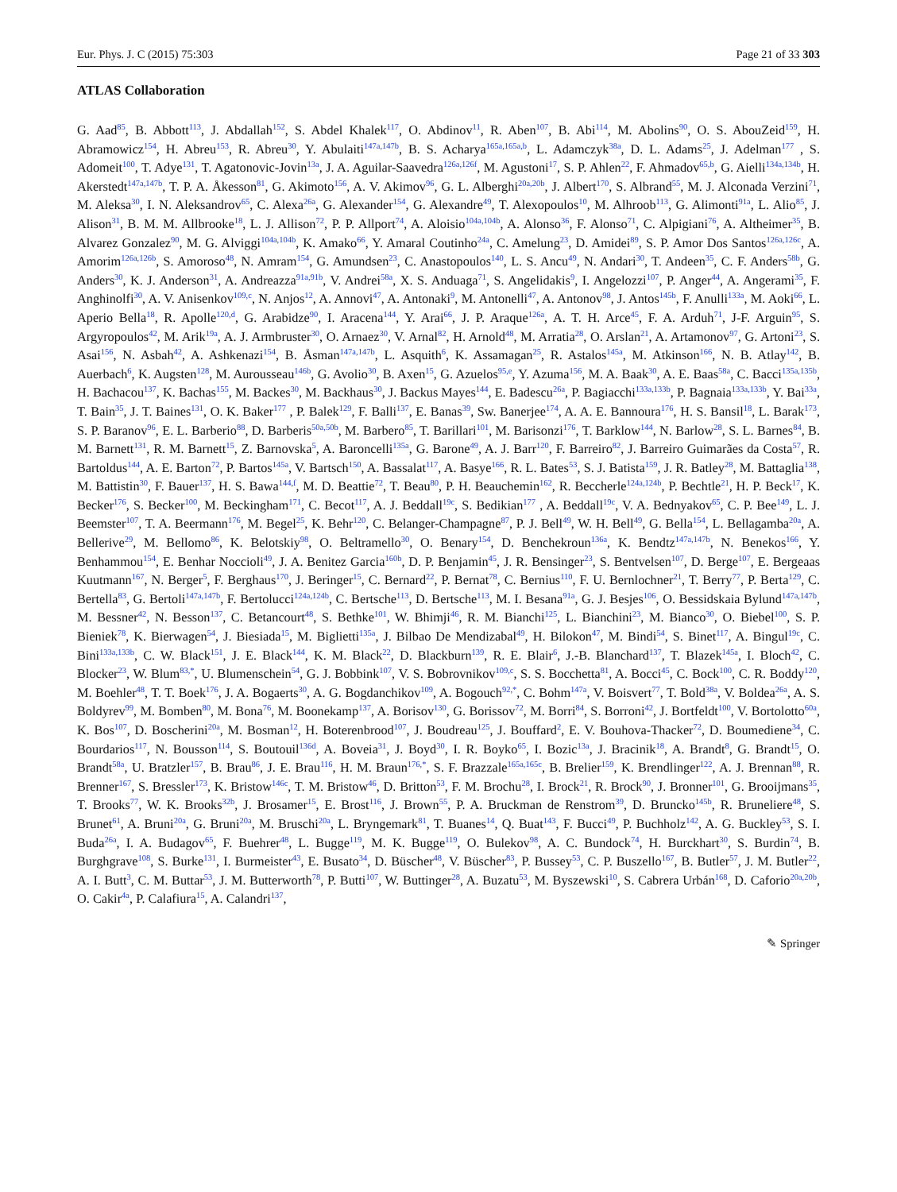Eur. Phys. J. C (2015) 75:303 Page 21 of 33 303
ATLAS Collaboration
G. Aad<sup>85</sup>, B. Abbott<sup>113</sup>, J. Abdallah<sup>152</sup>, S. Abdel Khalek<sup>117</sup>, O. Abdinov<sup>11</sup>, R. Aben<sup>107</sup>, B. Abi<sup>114</sup>, M. Abolins<sup>90</sup>, O. S. AbouZeid<sup>159</sup>, H. Abramowicz<sup>154</sup>, H. Abreu<sup>153</sup>, R. Abreu<sup>30</sup>, Y. Abulaiti<sup>147a,147b</sup>, B. S. Acharya<sup>165a,165a,b</sup>, L. Adamczyk<sup>38a</sup>, D. L. Adams<sup>25</sup>, J. Adelman<sup>177</sup> , S. Adomeit<sup>100</sup>, T. Adye<sup>131</sup>, T. Agatonovic-Jovin<sup>13a</sup>, J. A. Aguilar-Saavedra<sup>126a,126f</sup>, M. Agustoni<sup>17</sup>, S. P. Ahlen<sup>22</sup>, F. Ahmadov<sup>65,b</sup>, G. Aielli<sup>134a,134b</sup>, H. Akerstedt<sup>147a,147b</sup>, T. P. A. Åkesson<sup>81</sup>, G. Akimoto<sup>156</sup>, A. V. Akimov<sup>96</sup>, G. L. Alberghi<sup>20a,20b</sup>, J. Albert<sup>170</sup>, S. Albrand<sup>55</sup>, M. J. Alconada Verzini<sup>71</sup>, M. Aleksa<sup>30</sup>, I. N. Aleksandrov<sup>65</sup>, C. Alexa<sup>26a</sup>, G. Alexander<sup>154</sup>, G. Alexandre<sup>49</sup>, T. Alexopoulos<sup>10</sup>, M. Alhroob<sup>113</sup>, G. Alimonti<sup>91a</sup>, L. Alio<sup>85</sup>, J. Alison<sup>31</sup>, B. M. M. Allbrooke<sup>18</sup>, L. J. Allison<sup>72</sup>, P. P. Allport<sup>74</sup>, A. Aloisio<sup>104a,104b</sup>, A. Alonso<sup>36</sup>, F. Alonso<sup>71</sup>, C. Alpigiani<sup>76</sup>, A. Altheimer<sup>35</sup>, B. Alvarez Gonzalez<sup>90</sup>, M. G. Alviggi<sup>104a,104b</sup>, K. Amako<sup>66</sup>, Y. Amaral Coutinho<sup>24a</sup>, C. Amelung<sup>23</sup>, D. Amidei<sup>89</sup>, S. P. Amor Dos Santos<sup>126a,126c</sup>, A. Amorim<sup>126a,126b</sup>, S. Amoroso<sup>48</sup>, N. Amram<sup>154</sup>, G. Amundsen<sup>23</sup>, C. Anastopoulos<sup>140</sup>, L. S. Ancu<sup>49</sup>, N. Andari<sup>30</sup>, T. Andeen<sup>35</sup>, C. F. Anders<sup>58b</sup>, G. Anders<sup>30</sup>, K. J. Anderson<sup>31</sup>, A. Andreazza<sup>91a,91b</sup>, V. Andrei<sup>58a</sup>, X. S. Anduaga<sup>71</sup>, S. Angelidakis<sup>9</sup>, I. Angelozzi<sup>107</sup>, P. Anger<sup>44</sup>, A. Angerami<sup>35</sup>, F. Anghinolfi<sup>30</sup>, A. V. Anisenkov<sup>109,c</sup>, N. Anjos<sup>12</sup>, A. Annovi<sup>47</sup>, A. Antonaki<sup>9</sup>, M. Antonelli<sup>47</sup>, A. Antonov<sup>98</sup>, J. Antos<sup>145b</sup>, F. Anulli<sup>133a</sup>, M. Aoki<sup>66</sup>, L. Aperio Bella<sup>18</sup>, R. Apolle<sup>120,d</sup>, G. Arabidze<sup>90</sup>, I. Aracena<sup>144</sup>, Y. Arai<sup>66</sup>, J. P. Araque<sup>126a</sup>, A. T. H. Arce<sup>45</sup>, F. A. Arduh<sup>71</sup>, J-F. Arguin<sup>95</sup>, S. Argyropoulos<sup>42</sup>, M. Arik<sup>19a</sup>, A. J. Armbruster<sup>30</sup>, O. Arnaez<sup>30</sup>, V. Arnal<sup>82</sup>, H. Arnold<sup>48</sup>, M. Arratia<sup>28</sup>, O. Arslan<sup>21</sup>, A. Artamonov<sup>97</sup>, G. Artoni<sup>23</sup>, S. Asai<sup>156</sup>, N. Asbah<sup>42</sup>, A. Ashkenazi<sup>154</sup>, B. Åsman<sup>147a,147b</sup>, L. Asquith<sup>6</sup>, K. Assamagan<sup>25</sup>, R. Astalos<sup>145a</sup>, M. Atkinson<sup>166</sup>, N. B. Atlay<sup>142</sup>, B. Auerbach<sup>6</sup>, K. Augsten<sup>128</sup>, M. Aurousseau<sup>146b</sup>, G. Avolio<sup>30</sup>, B. Axen<sup>15</sup>, G. Azuelos<sup>95,e</sup>, Y. Azuma<sup>156</sup>, M. A. Baak<sup>30</sup>, A. E. Baas<sup>58a</sup>, C. Bacci<sup>135a,135b</sup>, H. Bachacou<sup>137</sup>, K. Bachas<sup>155</sup>, M. Backes<sup>30</sup>, M. Backhaus<sup>30</sup>, J. Backus Mayes<sup>144</sup>, E. Badescu<sup>26a</sup>, P. Bagiacchi<sup>133a,133b</sup>, P. Bagnaia<sup>133a,133b</sup>, Y. Bai<sup>33a</sup>, T. Bain<sup>35</sup>, J. T. Baines<sup>131</sup>, O. K. Baker<sup>177</sup> , P. Balek<sup>129</sup>, F. Balli<sup>137</sup>, E. Banas<sup>39</sup>, Sw. Banerjee<sup>174</sup>, A. A. E. Bannoura<sup>176</sup>, H. S. Bansil<sup>18</sup>, L. Barak<sup>173</sup>, S. P. Baranov<sup>96</sup>, E. L. Barberio<sup>88</sup>, D. Barberis<sup>50a,50b</sup>, M. Barbero<sup>85</sup>, T. Barillari<sup>101</sup>, M. Barisonzi<sup>176</sup>, T. Barklow<sup>144</sup>, N. Barlow<sup>28</sup>, S. L. Barnes<sup>84</sup>, B. M. Barnett<sup>131</sup>, R. M. Barnett<sup>15</sup>, Z. Barnovska<sup>5</sup>, A. Baroncelli<sup>135a</sup>, G. Barone<sup>49</sup>, A. J. Barr<sup>120</sup>, F. Barreiro<sup>82</sup>, J. Barreiro Guimarães da Costa<sup>57</sup>, R. Bartoldus<sup>144</sup>, A. E. Barton<sup>72</sup>, P. Bartos<sup>145a</sup>, V. Bartsch<sup>150</sup>, A. Bassalat<sup>117</sup>, A. Basye<sup>166</sup>, R. L. Bates<sup>53</sup>, S. J. Batista<sup>159</sup>, J. R. Batley<sup>28</sup>, M. Battaglia<sup>138</sup>, M. Battistin<sup>30</sup>, F. Bauer<sup>137</sup>, H. S. Bawa<sup>144,f</sup>, M. D. Beattie<sup>72</sup>, T. Beau<sup>80</sup>, P. H. Beauchemin<sup>162</sup>, R. Beccherle<sup>124a,124b</sup>, P. Bechtle<sup>21</sup>, H. P. Beck<sup>17</sup>, K. Becker<sup>176</sup>, S. Becker<sup>100</sup>, M. Beckingham<sup>171</sup>, C. Becot<sup>117</sup>, A. J. Beddall<sup>19c</sup>, S. Bedikian<sup>177</sup> , A. Beddall<sup>19c</sup>, V. A. Bednyakov<sup>65</sup>, C. P. Bee<sup>149</sup>, L. J. Beemster<sup>107</sup>, T. A. Beermann<sup>176</sup>, M. Begel<sup>25</sup>, K. Behr<sup>120</sup>, C. Belanger-Champagne<sup>87</sup>, P. J. Bell<sup>49</sup>, W. H. Bell<sup>49</sup>, G. Bella<sup>154</sup>, L. Bellagamba<sup>20a</sup>, A. Bellerive<sup>29</sup>, M. Bellomo<sup>86</sup>, K. Belotskiy<sup>98</sup>, O. Beltramello<sup>30</sup>, O. Benary<sup>154</sup>, D. Benchekroun<sup>136a</sup>, K. Bendtz<sup>147a,147b</sup>, N. Benekos<sup>166</sup>, Y. Benhammou<sup>154</sup>, E. Benhar Noccioli<sup>49</sup>, J. A. Benitez Garcia<sup>160b</sup>, D. P. Benjamin<sup>45</sup>, J. R. Bensinger<sup>23</sup>, S. Bentvelsen<sup>107</sup>, D. Berge<sup>107</sup>, E. Bergeaas Kuutmann<sup>167</sup>, N. Berger<sup>5</sup>, F. Berghaus<sup>170</sup>, J. Beringer<sup>15</sup>, C. Bernard<sup>22</sup>, P. Bernat<sup>78</sup>, C. Bernius<sup>110</sup>, F. U. Bernlochner<sup>21</sup>, T. Berry<sup>77</sup>, P. Berta<sup>129</sup>, C. Bertella<sup>83</sup>, G. Bertoli<sup>147a,147b</sup>, F. Bertolucci<sup>124a,124b</sup>, C. Bertsche<sup>113</sup>, D. Bertsche<sup>113</sup>, M. I. Besana<sup>91a</sup>, G. J. Besjes<sup>106</sup>, O. Bessidskaia Bylund<sup>147a,147b</sup>, M. Bessner<sup>42</sup>, N. Besson<sup>137</sup>, C. Betancourt<sup>48</sup>, S. Bethke<sup>101</sup>, W. Bhimji<sup>46</sup>, R. M. Bianchi<sup>125</sup>, L. Bianchini<sup>23</sup>, M. Bianco<sup>30</sup>, O. Biebel<sup>100</sup>, S. P. Bieniek<sup>78</sup>, K. Bierwagen<sup>54</sup>, J. Biesiada<sup>15</sup>, M. Biglietti<sup>135a</sup>, J. Bilbao De Mendizabal<sup>49</sup>, H. Bilokon<sup>47</sup>, M. Bindi<sup>54</sup>, S. Binet<sup>117</sup>, A. Bingul<sup>19c</sup>, C. Bini<sup>133a,133b</sup>, C. W. Black<sup>151</sup>, J. E. Black<sup>144</sup>, K. M. Black<sup>22</sup>, D. Blackburn<sup>139</sup>, R. E. Blair<sup>6</sup>, J.-B. Blanchard<sup>137</sup>, T. Blazek<sup>145a</sup>, I. Bloch<sup>42</sup>, C. Blocker<sup>23</sup>, W. Blum<sup>83,*</sup>, U. Blumenschein<sup>54</sup>, G. J. Bobbink<sup>107</sup>, V. S. Bobrovnikov<sup>109,c</sup>, S. S. Bocchetta<sup>81</sup>, A. Bocci<sup>45</sup>, C. Bock<sup>100</sup>, C. R. Boddy<sup>120</sup>, M. Boehler<sup>48</sup>, T. T. Boek<sup>176</sup>, J. A. Bogaerts<sup>30</sup>, A. G. Bogdanchikov<sup>109</sup>, A. Bogouch<sup>92,*</sup>, C. Bohm<sup>147a</sup>, V. Boisvert<sup>77</sup>, T. Bold<sup>38a</sup>, V. Boldea<sup>26a</sup>, A. S. Boldyrev<sup>99</sup>, M. Bomben<sup>80</sup>, M. Bona<sup>76</sup>, M. Boonekamp<sup>137</sup>, A. Borisov<sup>130</sup>, G. Borissov<sup>72</sup>, M. Borri<sup>84</sup>, S. Borroni<sup>42</sup>, J. Bortfeldt<sup>100</sup>, V. Bortolotto<sup>60a</sup>, K. Bos<sup>107</sup>, D. Boscherini<sup>20a</sup>, M. Bosman<sup>12</sup>, H. Boterenbrood<sup>107</sup>, J. Boudreau<sup>125</sup>, J. Bouffard<sup>2</sup>, E. V. Bouhova-Thacker<sup>72</sup>, D. Boumediene<sup>34</sup>, C. Bourdarios<sup>117</sup>, N. Bousson<sup>114</sup>, S. Boutouil<sup>136d</sup>, A. Boveia<sup>31</sup>, J. Boyd<sup>30</sup>, I. R. Boyko<sup>65</sup>, I. Bozic<sup>13a</sup>, J. Bracinik<sup>18</sup>, A. Brandt<sup>8</sup>, G. Brandt<sup>15</sup>, O. Brandt<sup>58a</sup>, U. Bratzler<sup>157</sup>, B. Brau<sup>86</sup>, J. E. Brau<sup>116</sup>, H. M. Braun<sup>176,*</sup>, S. F. Brazzale<sup>165a,165c</sup>, B. Brelier<sup>159</sup>, K. Brendlinger<sup>122</sup>, A. J. Brennan<sup>88</sup>, R. Brenner<sup>167</sup>, S. Bressler<sup>173</sup>, K. Bristow<sup>146c</sup>, T. M. Bristow<sup>46</sup>, D. Britton<sup>53</sup>, F. M. Brochu<sup>28</sup>, I. Brock<sup>21</sup>, R. Brock<sup>90</sup>, J. Bronner<sup>101</sup>, G. Brooijmans<sup>35</sup>, T. Brooks<sup>77</sup>, W. K. Brooks<sup>32b</sup>, J. Brosamer<sup>15</sup>, E. Brost<sup>116</sup>, J. Brown<sup>55</sup>, P. A. Bruckman de Renstrom<sup>39</sup>, D. Bruncko<sup>145b</sup>, R. Bruneliere<sup>48</sup>, S. Brunet<sup>61</sup>, A. Bruni<sup>20a</sup>, G. Bruni<sup>20a</sup>, M. Bruschi<sup>20a</sup>, L. Bryngemark<sup>81</sup>, T. Buanes<sup>14</sup>, Q. Buat<sup>143</sup>, F. Bucci<sup>49</sup>, P. Buchholz<sup>142</sup>, A. G. Buckley<sup>53</sup>, S. I. Buda<sup>26a</sup>, I. A. Budagov<sup>65</sup>, F. Buehrer<sup>48</sup>, L. Bugge<sup>119</sup>, M. K. Bugge<sup>119</sup>, O. Bulekov<sup>98</sup>, A. C. Bundock<sup>74</sup>, H. Burckhart<sup>30</sup>, S. Burdin<sup>74</sup>, B. Burghgrave<sup>108</sup>, S. Burke<sup>131</sup>, I. Burmeister<sup>43</sup>, E. Busato<sup>34</sup>, D. Büscher<sup>48</sup>, V. Büscher<sup>83</sup>, P. Bussey<sup>53</sup>, C. P. Buszello<sup>167</sup>, B. Butler<sup>57</sup>, J. M. Butler<sup>22</sup>, A. I. Butt<sup>3</sup>, C. M. Buttar<sup>53</sup>, J. M. Butterworth<sup>78</sup>, P. Butti<sup>107</sup>, W. Buttinger<sup>28</sup>, A. Buzatu<sup>53</sup>, M. Byszewski<sup>10</sup>, S. Cabrera Urbán<sup>168</sup>, D. Caforio<sup>20a,20b</sup>, O. Cakir<sup>4a</sup>, P. Calafiura<sup>15</sup>, A. Calandri<sup>137</sup>,
✎ Springer